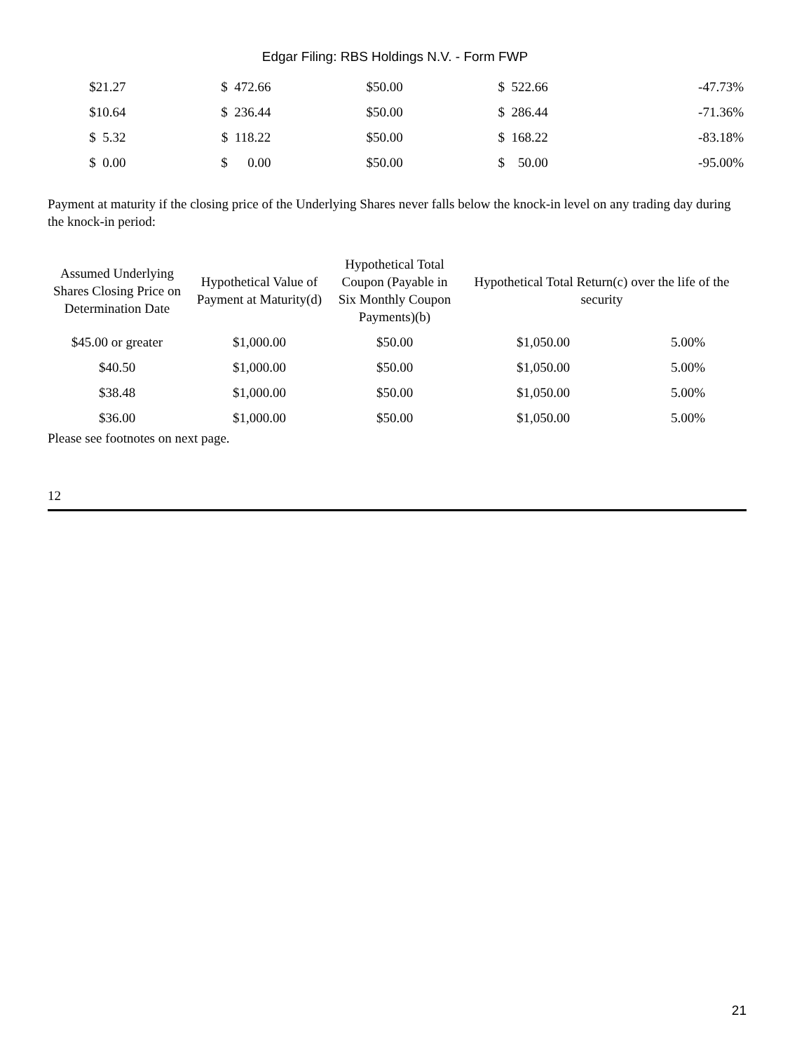Edgar Filing: RBS Holdings N.V. - Form FWP
| $21.27 | $ 472.66 | $50.00 | $ 522.66 | -47.73% |
| $10.64 | $ 236.44 | $50.00 | $ 286.44 | -71.36% |
| $ 5.32 | $ 118.22 | $50.00 | $ 168.22 | -83.18% |
| $ 0.00 | $ 0.00 | $50.00 | $ 50.00 | -95.00% |
Payment at maturity if the closing price of the Underlying Shares never falls below the knock-in level on any trading day during the knock-in period:
| Assumed Underlying Shares Closing Price on Determination Date | Hypothetical Value of Payment at Maturity(d) | Hypothetical Total Coupon (Payable in Six Monthly Coupon Payments)(b) | Hypothetical Total Return(c) over the life of the security | |
| --- | --- | --- | --- | --- |
| $45.00 or greater | $1,000.00 | $50.00 | $1,050.00 | 5.00% |
| $40.50 | $1,000.00 | $50.00 | $1,050.00 | 5.00% |
| $38.48 | $1,000.00 | $50.00 | $1,050.00 | 5.00% |
| $36.00 | $1,000.00 | $50.00 | $1,050.00 | 5.00% |
Please see footnotes on next page.
12
21